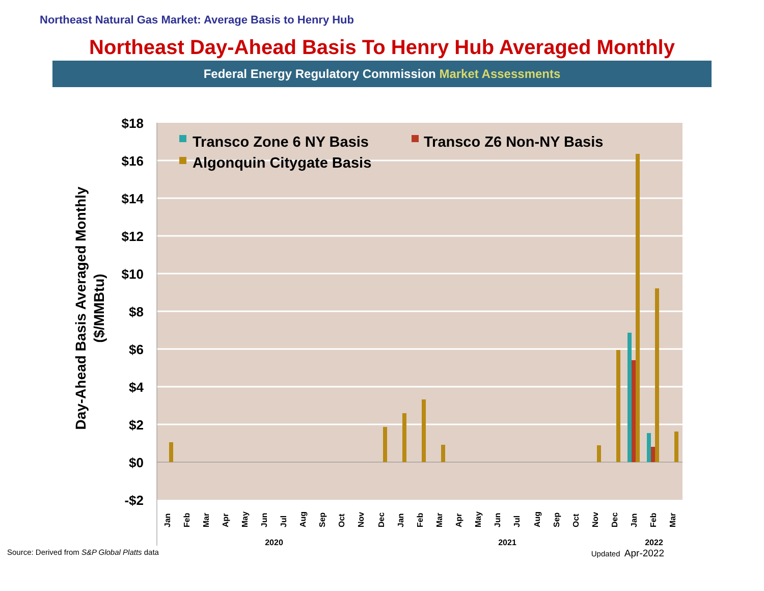Northeast Natural Gas Market: Average Basis to Henry Hub
Northeast Day-Ahead Basis To Henry Hub Averaged Monthly
Federal Energy Regulatory Commission Market Assessments
$18
$16
$14
$12
$10
$8
$6
$4
$2
$0
-$2
Day-Ahead Basis Averaged Monthly
($/MMBtu)
Transco Zone 6 NY Basis
Transco Z6 Non-NY Basis
Algonquin Citygate Basis
Jan
Feb
Mar
Apr
May
Jun
Jul
Aug
Sep
Oct
Nov
Dec
Jan
Feb
Mar
Apr
May
Jun
Jul
Aug
Sep
Oct
Nov
Dec
Jan
Feb
Mar
2020
2021
2022
Source: Derived from S&P Global Platts data Updated Apr-2022